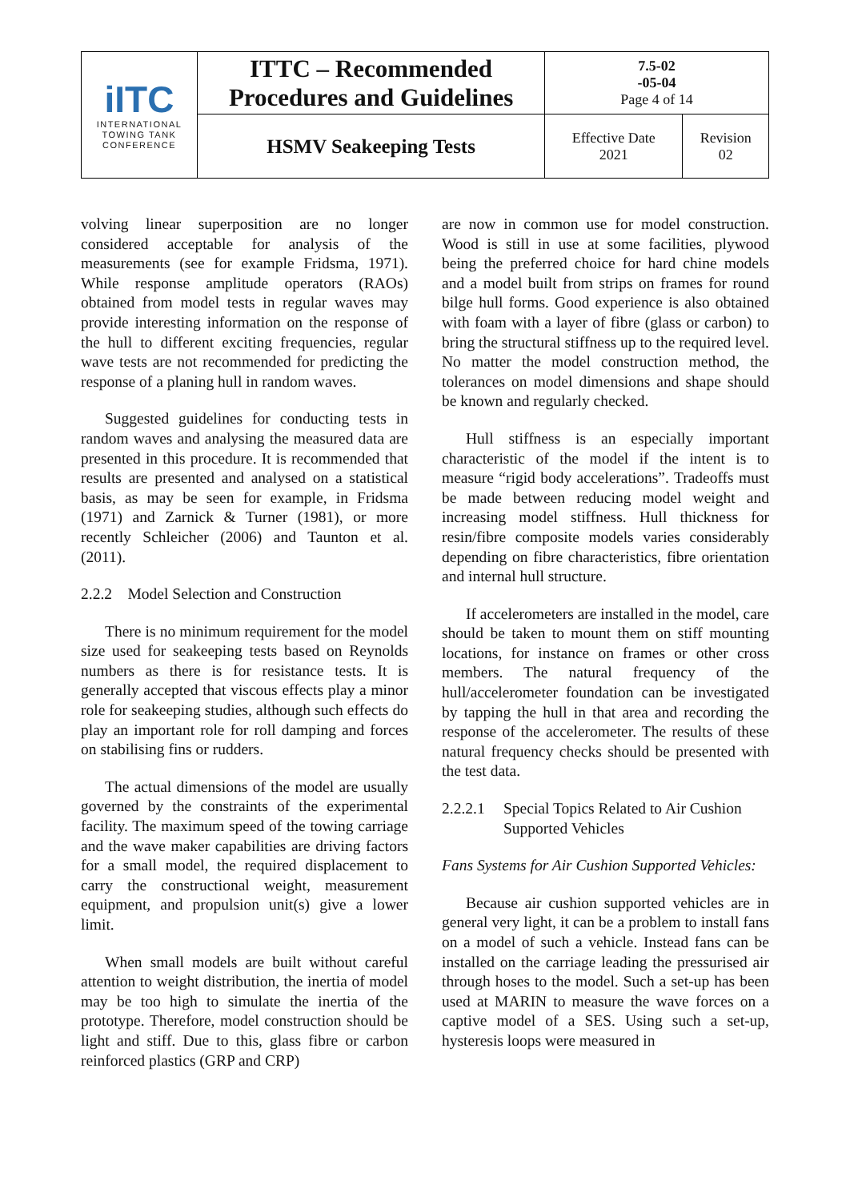| iITC INTERNATIONAL TOWING TANK CONFERENCE | ITTC – Recommended Procedures and Guidelines | 7.5-02 -05-04 Page 4 of 14 | |
| | HSMV Seakeeping Tests | Effective Date 2021 | Revision 02 |
volving linear superposition are no longer considered acceptable for analysis of the measurements (see for example Fridsma, 1971). While response amplitude operators (RAOs) obtained from model tests in regular waves may provide interesting information on the response of the hull to different exciting frequencies, regular wave tests are not recommended for predicting the response of a planing hull in random waves.
Suggested guidelines for conducting tests in random waves and analysing the measured data are presented in this procedure. It is recommended that results are presented and analysed on a statistical basis, as may be seen for example, in Fridsma (1971) and Zarnick & Turner (1981), or more recently Schleicher (2006) and Taunton et al. (2011).
2.2.2 Model Selection and Construction
There is no minimum requirement for the model size used for seakeeping tests based on Reynolds numbers as there is for resistance tests. It is generally accepted that viscous effects play a minor role for seakeeping studies, although such effects do play an important role for roll damping and forces on stabilising fins or rudders.
The actual dimensions of the model are usually governed by the constraints of the experimental facility. The maximum speed of the towing carriage and the wave maker capabilities are driving factors for a small model, the required displacement to carry the constructional weight, measurement equipment, and propulsion unit(s) give a lower limit.
When small models are built without careful attention to weight distribution, the inertia of model may be too high to simulate the inertia of the prototype. Therefore, model construction should be light and stiff. Due to this, glass fibre or carbon reinforced plastics (GRP and CRP)
are now in common use for model construction. Wood is still in use at some facilities, plywood being the preferred choice for hard chine models and a model built from strips on frames for round bilge hull forms. Good experience is also obtained with foam with a layer of fibre (glass or carbon) to bring the structural stiffness up to the required level. No matter the model construction method, the tolerances on model dimensions and shape should be known and regularly checked.
Hull stiffness is an especially important characteristic of the model if the intent is to measure “rigid body accelerations”. Tradeoffs must be made between reducing model weight and increasing model stiffness. Hull thickness for resin/fibre composite models varies considerably depending on fibre characteristics, fibre orientation and internal hull structure.
If accelerometers are installed in the model, care should be taken to mount them on stiff mounting locations, for instance on frames or other cross members. The natural frequency of the hull/accelerometer foundation can be investigated by tapping the hull in that area and recording the response of the accelerometer. The results of these natural frequency checks should be presented with the test data.
2.2.2.1 Special Topics Related to Air Cushion Supported Vehicles
Fans Systems for Air Cushion Supported Vehicles:
Because air cushion supported vehicles are in general very light, it can be a problem to install fans on a model of such a vehicle. Instead fans can be installed on the carriage leading the pressurised air through hoses to the model. Such a set-up has been used at MARIN to measure the wave forces on a captive model of a SES. Using such a set-up, hysteresis loops were measured in